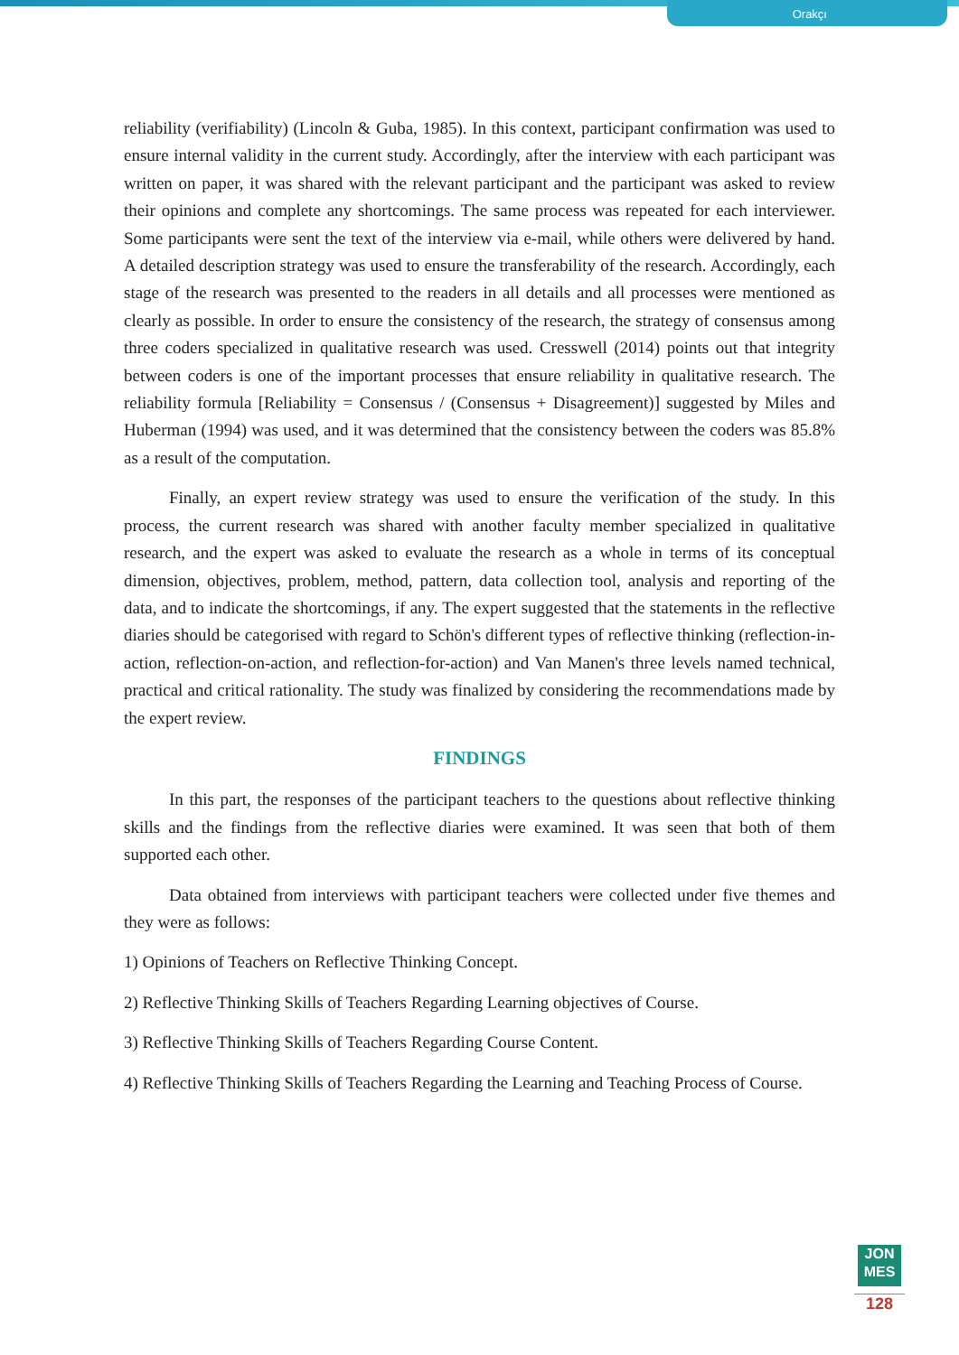Orakçı
reliability (verifiability) (Lincoln & Guba, 1985). In this context, participant confirmation was used to ensure internal validity in the current study. Accordingly, after the interview with each participant was written on paper, it was shared with the relevant participant and the participant was asked to review their opinions and complete any shortcomings. The same process was repeated for each interviewer. Some participants were sent the text of the interview via e-mail, while others were delivered by hand. A detailed description strategy was used to ensure the transferability of the research. Accordingly, each stage of the research was presented to the readers in all details and all processes were mentioned as clearly as possible. In order to ensure the consistency of the research, the strategy of consensus among three coders specialized in qualitative research was used. Cresswell (2014) points out that integrity between coders is one of the important processes that ensure reliability in qualitative research. The reliability formula [Reliability = Consensus / (Consensus + Disagreement)] suggested by Miles and Huberman (1994) was used, and it was determined that the consistency between the coders was 85.8% as a result of the computation.
Finally, an expert review strategy was used to ensure the verification of the study. In this process, the current research was shared with another faculty member specialized in qualitative research, and the expert was asked to evaluate the research as a whole in terms of its conceptual dimension, objectives, problem, method, pattern, data collection tool, analysis and reporting of the data, and to indicate the shortcomings, if any. The expert suggested that the statements in the reflective diaries should be categorised with regard to Schön's different types of reflective thinking (reflection-in-action, reflection-on-action, and reflection-for-action) and Van Manen's three levels named technical, practical and critical rationality. The study was finalized by considering the recommendations made by the expert review.
FINDINGS
In this part, the responses of the participant teachers to the questions about reflective thinking skills and the findings from the reflective diaries were examined. It was seen that both of them supported each other.
Data obtained from interviews with participant teachers were collected under five themes and they were as follows:
1) Opinions of Teachers on Reflective Thinking Concept.
2) Reflective Thinking Skills of Teachers Regarding Learning objectives of Course.
3) Reflective Thinking Skills of Teachers Regarding Course Content.
4) Reflective Thinking Skills of Teachers Regarding the Learning and Teaching Process of Course.
JON
MES
128